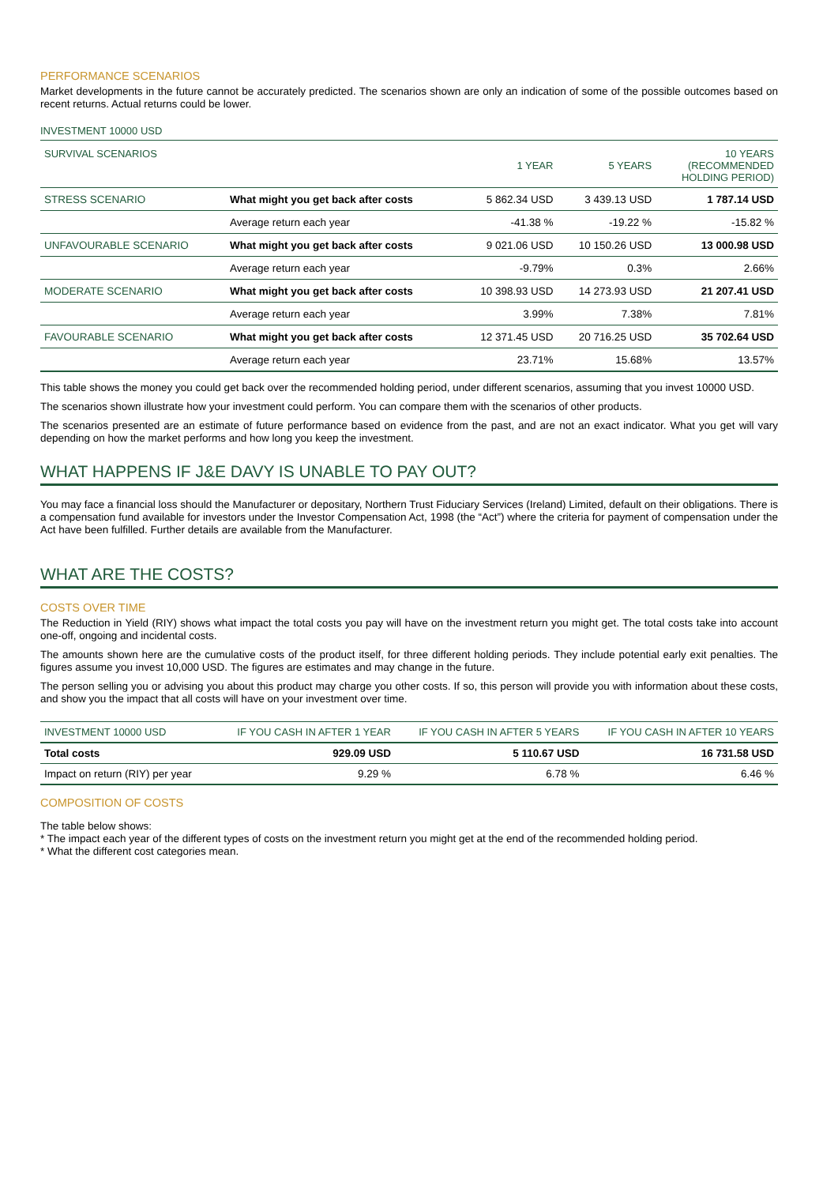PERFORMANCE SCENARIOS
Market developments in the future cannot be accurately predicted. The scenarios shown are only an indication of some of the possible outcomes based on recent returns. Actual returns could be lower.
INVESTMENT 10000 USD
| SURVIVAL SCENARIOS | | 1 YEAR | 5 YEARS | 10 YEARS (RECOMMENDED HOLDING PERIOD) |
| --- | --- | --- | --- | --- |
| STRESS SCENARIO | What might you get back after costs | 5 862.34 USD | 3 439.13 USD | 1 787.14 USD |
| | Average return each year | -41.38 % | -19.22 % | -15.82 % |
| UNFAVOURABLE SCENARIO | What might you get back after costs | 9 021.06 USD | 10 150.26 USD | 13 000.98 USD |
| | Average return each year | -9.79% | 0.3% | 2.66% |
| MODERATE SCENARIO | What might you get back after costs | 10 398.93 USD | 14 273.93 USD | 21 207.41 USD |
| | Average return each year | 3.99% | 7.38% | 7.81% |
| FAVOURABLE SCENARIO | What might you get back after costs | 12 371.45 USD | 20 716.25 USD | 35 702.64 USD |
| | Average return each year | 23.71% | 15.68% | 13.57% |
This table shows the money you could get back over the recommended holding period, under different scenarios, assuming that you invest 10000 USD.
The scenarios shown illustrate how your investment could perform. You can compare them with the scenarios of other products.
The scenarios presented are an estimate of future performance based on evidence from the past, and are not an exact indicator. What you get will vary depending on how the market performs and how long you keep the investment.
WHAT HAPPENS IF J&E DAVY IS UNABLE TO PAY OUT?
You may face a financial loss should the Manufacturer or depositary, Northern Trust Fiduciary Services (Ireland) Limited, default on their obligations. There is a compensation fund available for investors under the Investor Compensation Act, 1998 (the “Act”) where the criteria for payment of compensation under the Act have been fulfilled. Further details are available from the Manufacturer.
WHAT ARE THE COSTS?
COSTS OVER TIME
The Reduction in Yield (RIY) shows what impact the total costs you pay will have on the investment return you might get. The total costs take into account one-off, ongoing and incidental costs.
The amounts shown here are the cumulative costs of the product itself, for three different holding periods. They include potential early exit penalties. The figures assume you invest 10,000 USD. The figures are estimates and may change in the future.
The person selling you or advising you about this product may charge you other costs. If so, this person will provide you with information about these costs, and show you the impact that all costs will have on your investment over time.
| INVESTMENT 10000 USD | IF YOU CASH IN AFTER 1 YEAR | IF YOU CASH IN AFTER 5 YEARS | IF YOU CASH IN AFTER 10 YEARS |
| --- | --- | --- | --- |
| Total costs | 929.09 USD | 5 110.67 USD | 16 731.58 USD |
| Impact on return (RIY) per year | 9.29 % | 6.78 % | 6.46 % |
COMPOSITION OF COSTS
The table below shows:
* The impact each year of the different types of costs on the investment return you might get at the end of the recommended holding period.
* What the different cost categories mean.